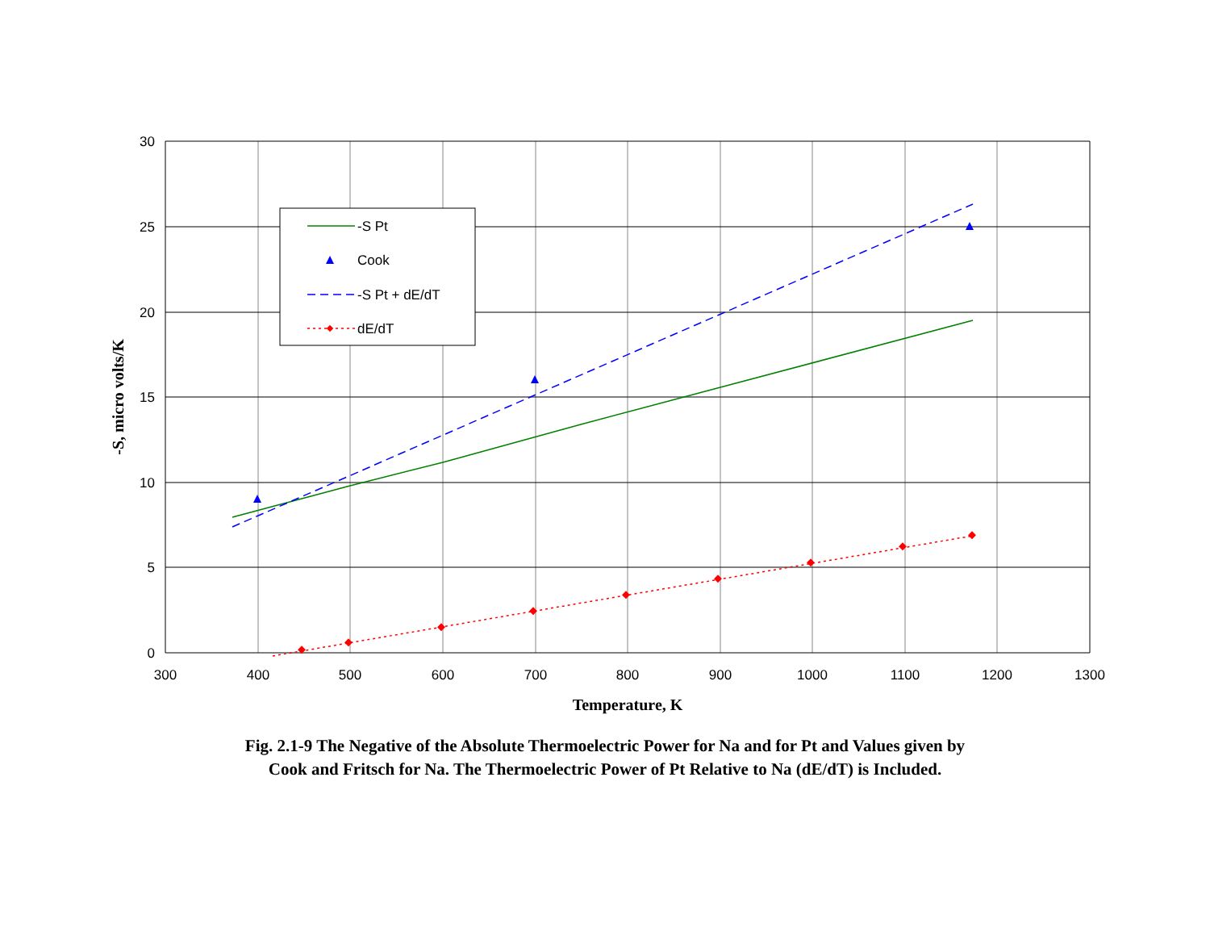30
25
20
15
10
5
0
300
400
500
600
700
800
900
1000
1100
1200
1300
Temperature, K
-S, micro volts/K
-S Pt
Cook
-S Pt + dE/dT
dE/dT
Fig. 2.1-9 The Negative of the Absolute Thermoelectric Power for Na and for Pt and Values given by
Cook and Fritsch for Na. The Thermoelectric Power of Pt Relative to Na (dE/dT) is Included.